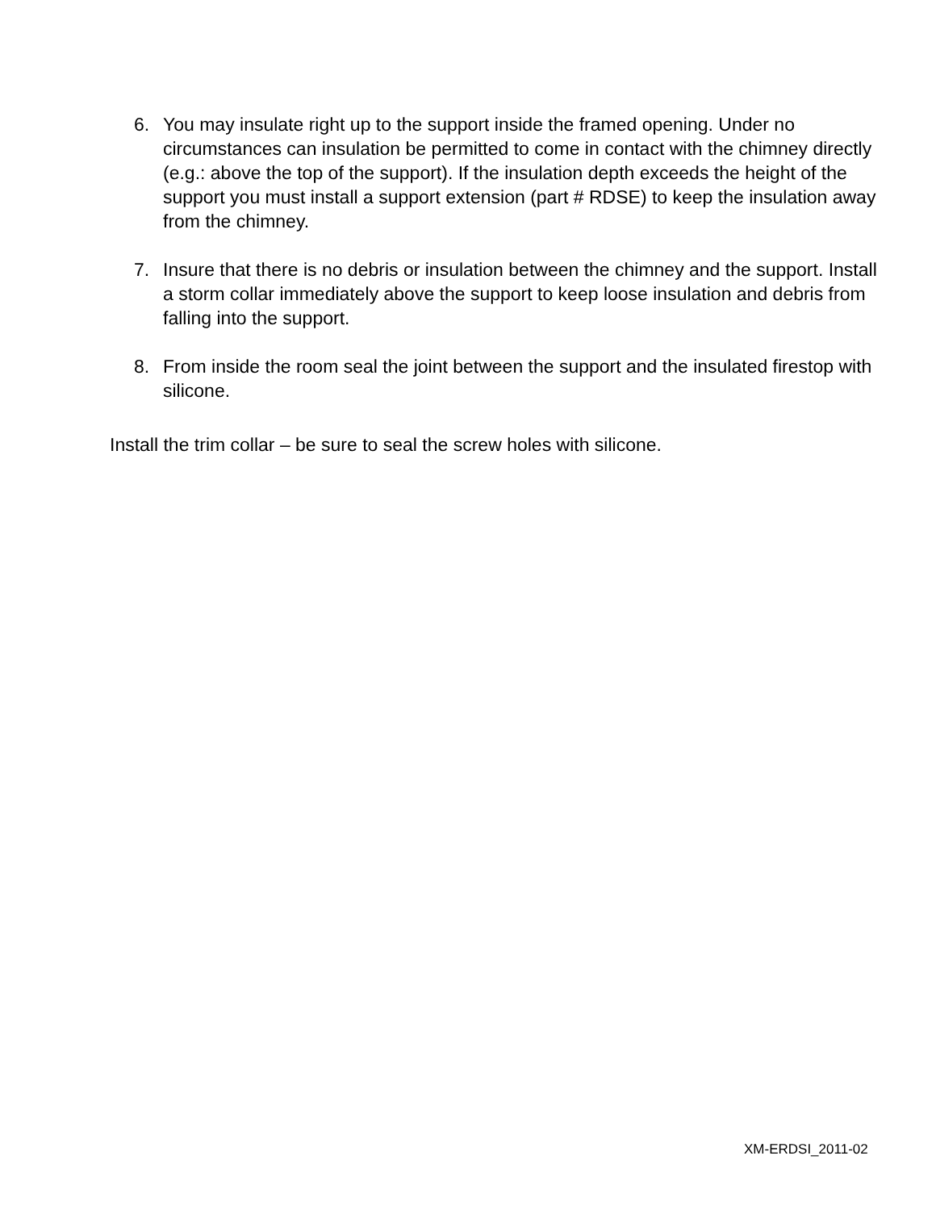6. You may insulate right up to the support inside the framed opening. Under no circumstances can insulation be permitted to come in contact with the chimney directly (e.g.: above the top of the support). If the insulation depth exceeds the height of the support you must install a support extension (part # RDSE) to keep the insulation away from the chimney.
7. Insure that there is no debris or insulation between the chimney and the support. Install a storm collar immediately above the support to keep loose insulation and debris from falling into the support.
8. From inside the room seal the joint between the support and the insulated firestop with silicone.
Install the trim collar – be sure to seal the screw holes with silicone.
XM-ERDSI_2011-02